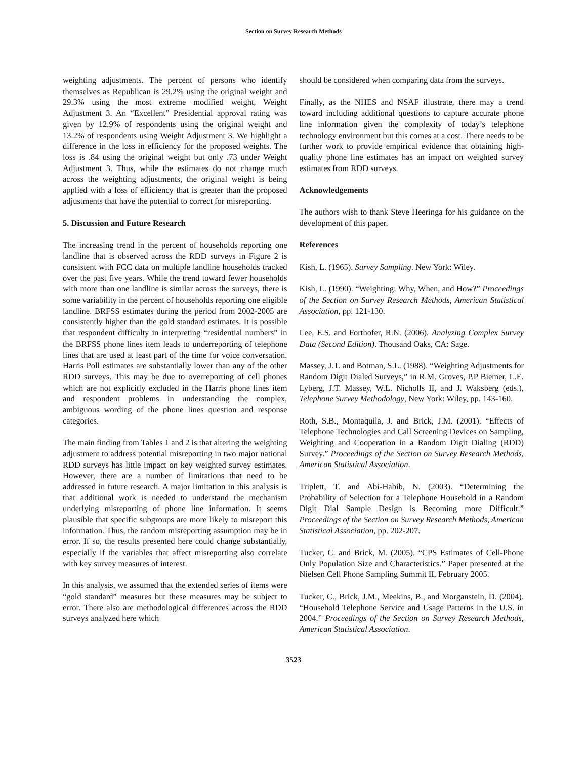Section on Survey Research Methods
weighting adjustments. The percent of persons who identify themselves as Republican is 29.2% using the original weight and 29.3% using the most extreme modified weight, Weight Adjustment 3. An “Excellent” Presidential approval rating was given by 12.9% of respondents using the original weight and 13.2% of respondents using Weight Adjustment 3. We highlight a difference in the loss in efficiency for the proposed weights. The loss is .84 using the original weight but only .73 under Weight Adjustment 3. Thus, while the estimates do not change much across the weighting adjustments, the original weight is being applied with a loss of efficiency that is greater than the proposed adjustments that have the potential to correct for misreporting.
5. Discussion and Future Research
The increasing trend in the percent of households reporting one landline that is observed across the RDD surveys in Figure 2 is consistent with FCC data on multiple landline households tracked over the past five years. While the trend toward fewer households with more than one landline is similar across the surveys, there is some variability in the percent of households reporting one eligible landline. BRFSS estimates during the period from 2002-2005 are consistently higher than the gold standard estimates. It is possible that respondent difficulty in interpreting “residential numbers” in the BRFSS phone lines item leads to underreporting of telephone lines that are used at least part of the time for voice conversation. Harris Poll estimates are substantially lower than any of the other RDD surveys. This may be due to overreporting of cell phones which are not explicitly excluded in the Harris phone lines item and respondent problems in understanding the complex, ambiguous wording of the phone lines question and response categories.
The main finding from Tables 1 and 2 is that altering the weighting adjustment to address potential misreporting in two major national RDD surveys has little impact on key weighted survey estimates. However, there are a number of limitations that need to be addressed in future research. A major limitation in this analysis is that additional work is needed to understand the mechanism underlying misreporting of phone line information. It seems plausible that specific subgroups are more likely to misreport this information. Thus, the random misreporting assumption may be in error. If so, the results presented here could change substantially, especially if the variables that affect misreporting also correlate with key survey measures of interest.
In this analysis, we assumed that the extended series of items were “gold standard” measures but these measures may be subject to error. There also are methodological differences across the RDD surveys analyzed here which
should be considered when comparing data from the surveys.
Finally, as the NHES and NSAF illustrate, there may a trend toward including additional questions to capture accurate phone line information given the complexity of today’s telephone technology environment but this comes at a cost. There needs to be further work to provide empirical evidence that obtaining high-quality phone line estimates has an impact on weighted survey estimates from RDD surveys.
Acknowledgements
The authors wish to thank Steve Heeringa for his guidance on the development of this paper.
References
Kish, L. (1965). Survey Sampling. New York: Wiley.
Kish, L. (1990). “Weighting: Why, When, and How?” Proceedings of the Section on Survey Research Methods, American Statistical Association, pp. 121-130.
Lee, E.S. and Forthofer, R.N. (2006). Analyzing Complex Survey Data (Second Edition). Thousand Oaks, CA: Sage.
Massey, J.T. and Botman, S.L. (1988). “Weighting Adjustments for Random Digit Dialed Surveys,” in R.M. Groves, P.P Biemer, L.E. Lyberg, J.T. Massey, W.L. Nicholls II, and J. Waksberg (eds.), Telephone Survey Methodology, New York: Wiley, pp. 143-160.
Roth, S.B., Montaquila, J. and Brick, J.M. (2001). “Effects of Telephone Technologies and Call Screening Devices on Sampling, Weighting and Cooperation in a Random Digit Dialing (RDD) Survey.” Proceedings of the Section on Survey Research Methods, American Statistical Association.
Triplett, T. and Abi-Habib, N. (2003). “Determining the Probability of Selection for a Telephone Household in a Random Digit Dial Sample Design is Becoming more Difficult.” Proceedings of the Section on Survey Research Methods, American Statistical Association, pp. 202-207.
Tucker, C. and Brick, M. (2005). “CPS Estimates of Cell-Phone Only Population Size and Characteristics.” Paper presented at the Nielsen Cell Phone Sampling Summit II, February 2005.
Tucker, C., Brick, J.M., Meekins, B., and Morganstein, D. (2004). “Household Telephone Service and Usage Patterns in the U.S. in 2004.” Proceedings of the Section on Survey Research Methods, American Statistical Association.
3523